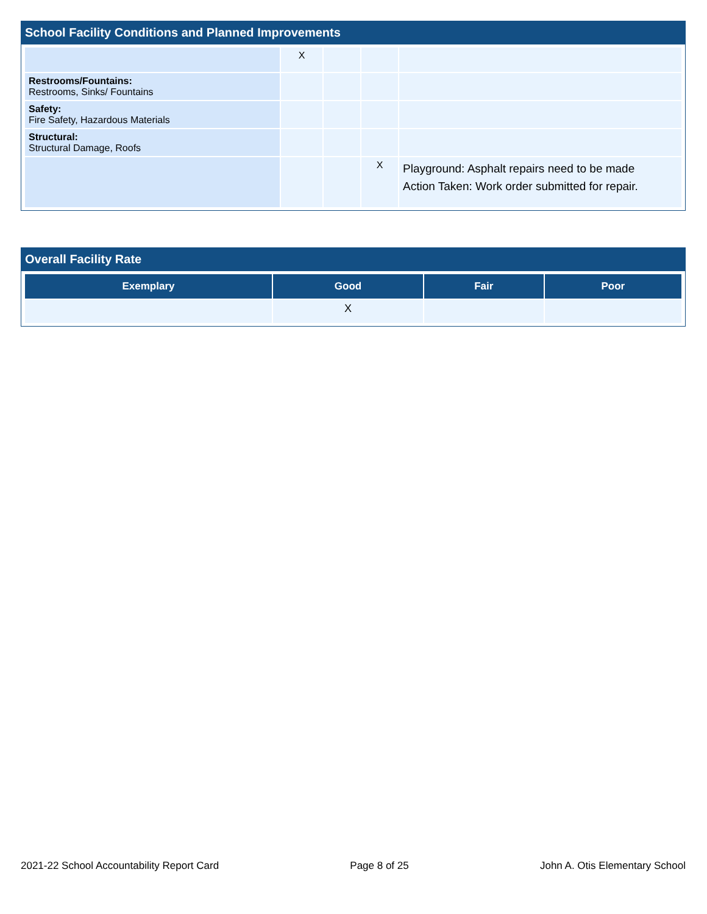School Facility Conditions and Planned Improvements
| | X | | | |
| Restrooms/Fountains: Restrooms, Sinks/ Fountains | | | | |
| Safety: Fire Safety, Hazardous Materials | | | | |
| Structural: Structural Damage, Roofs | | | | |
| | | | X | Playground: Asphalt repairs need to be made Action Taken: Work order submitted for repair. |
Overall Facility Rate
| Exemplary | Good | Fair | Poor |
| --- | --- | --- | --- |
| | X | | |
2021-22 School Accountability Report Card Page 8 of 25 John A. Otis Elementary School